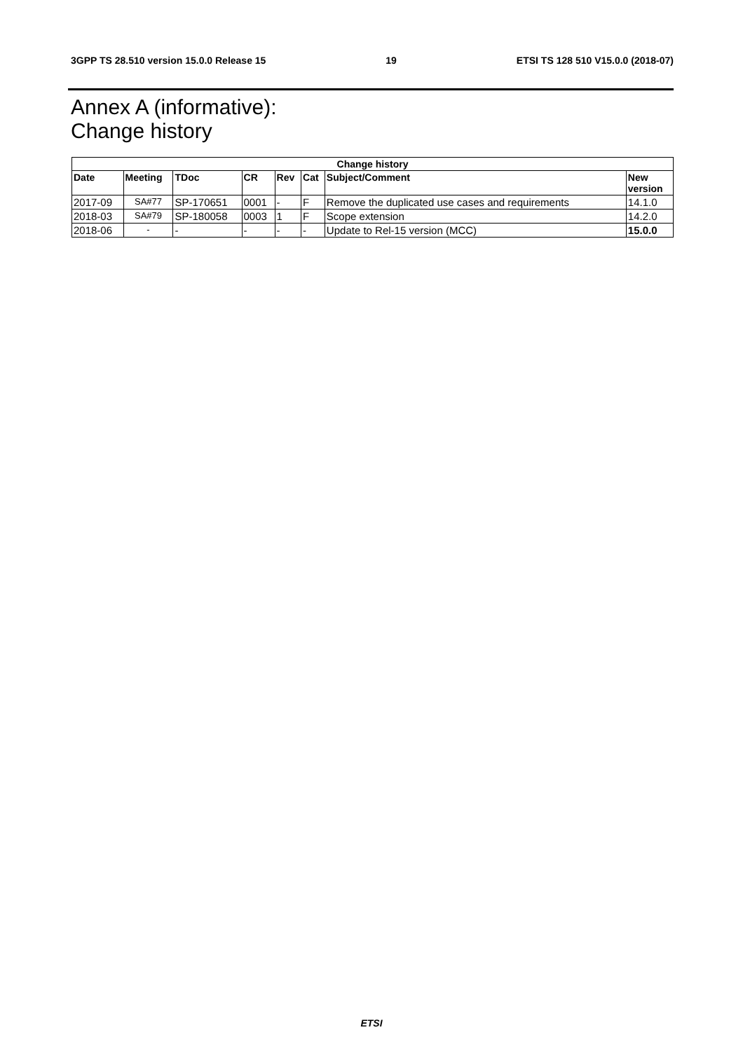3GPP TS 28.510 version 15.0.0 Release 15 19 ETSI TS 128 510 V15.0.0 (2018-07)
Annex A (informative):
Change history
| Change history | | | | | | | |
| --- | --- | --- | --- | --- | --- | --- | --- |
| Date | Meeting | TDoc | CR | Rev | Cat | Subject/Comment | New version |
| 2017-09 | SA#77 | SP-170651 | 0001 | - | F | Remove the duplicated use cases and requirements | 14.1.0 |
| 2018-03 | SA#79 | SP-180058 | 0003 | 1 | F | Scope extension | 14.2.0 |
| 2018-06 | - | - | - | - | - | Update to Rel-15 version (MCC) | 15.0.0 |
ETSI